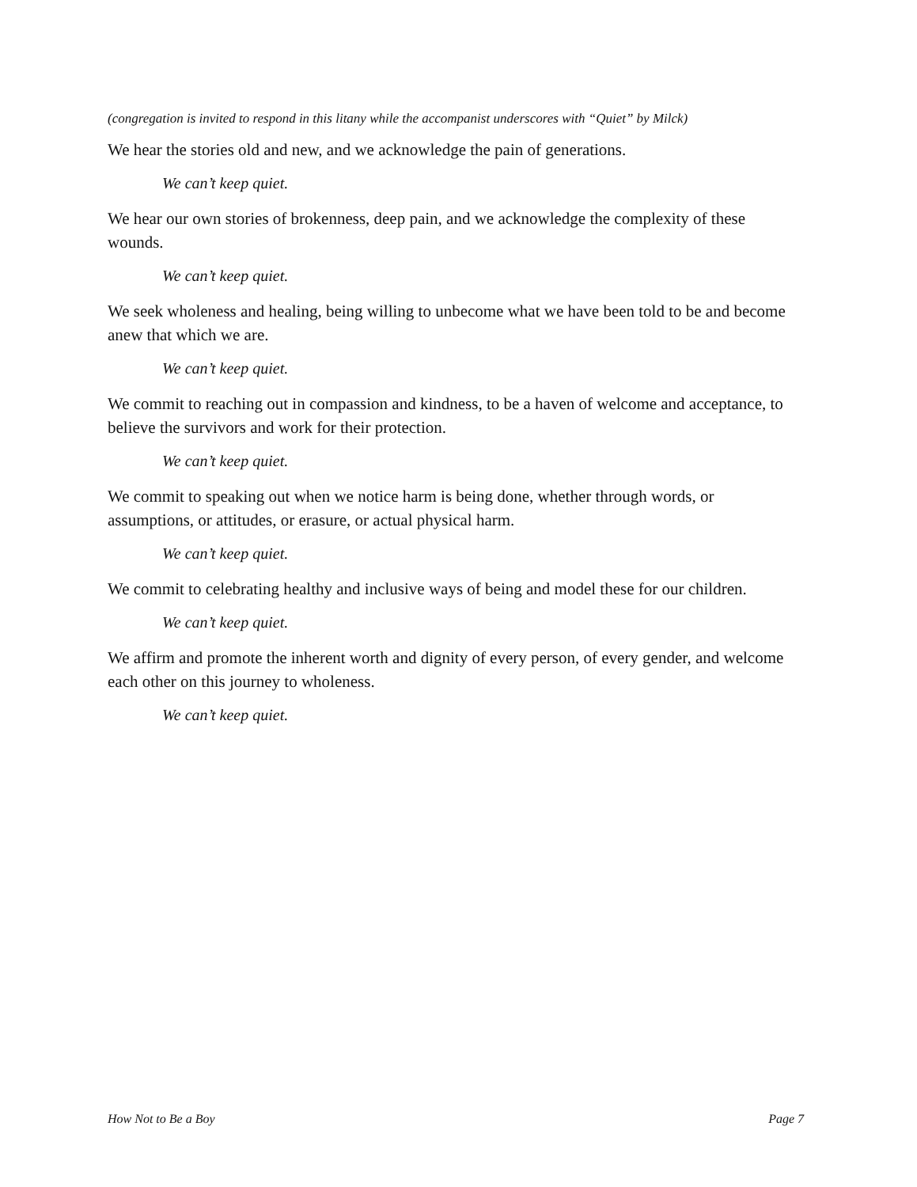(congregation is invited to respond in this litany while the accompanist underscores with “Quiet” by Milck)
We hear the stories old and new, and we acknowledge the pain of generations.
We can’t keep quiet.
We hear our own stories of brokenness, deep pain, and we acknowledge the complexity of these wounds.
We can’t keep quiet.
We seek wholeness and healing, being willing to unbecome what we have been told to be and become anew that which we are.
We can’t keep quiet.
We commit to reaching out in compassion and kindness, to be a haven of welcome and acceptance, to believe the survivors and work for their protection.
We can’t keep quiet.
We commit to speaking out when we notice harm is being done, whether through words, or assumptions, or attitudes, or erasure, or actual physical harm.
We can’t keep quiet.
We commit to celebrating healthy and inclusive ways of being and model these for our children.
We can’t keep quiet.
We affirm and promote the inherent worth and dignity of every person, of every gender, and welcome each other on this journey to wholeness.
We can’t keep quiet.
How Not to Be a Boy Page 7